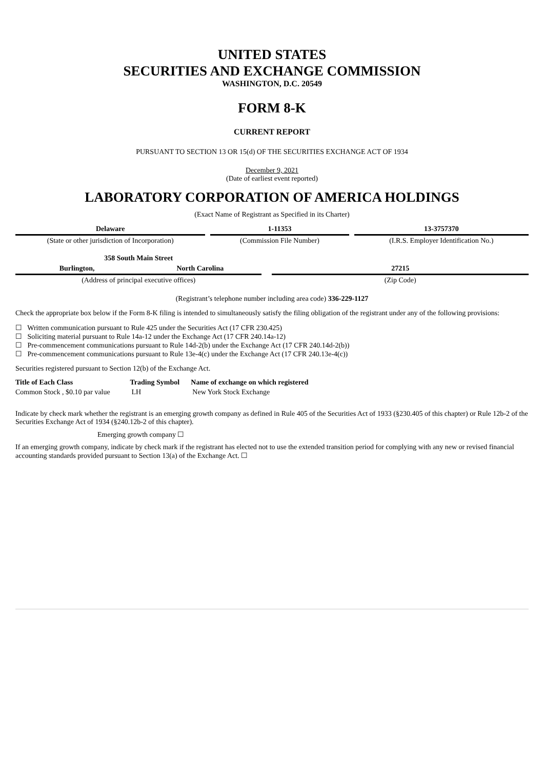UNITED STATES
SECURITIES AND EXCHANGE COMMISSION
WASHINGTON, D.C. 20549
FORM 8-K
CURRENT REPORT
PURSUANT TO SECTION 13 OR 15(d) OF THE SECURITIES EXCHANGE ACT OF 1934
December 9, 2021
(Date of earliest event reported)
LABORATORY CORPORATION OF AMERICA HOLDINGS
(Exact Name of Registrant as Specified in its Charter)
| Delaware | | 1-11353 | | 13-3757370 |
| (State or other jurisdiction of Incorporation) | | (Commission File Number) | | (I.R.S. Employer Identification No.) |
| 358 South Main Street | | | |
| Burlington, | North Carolina | | 27215 |
| (Address of principal executive offices) | | | (Zip Code) |
(Registrant’s telephone number including area code) 336-229-1127
Check the appropriate box below if the Form 8-K filing is intended to simultaneously satisfy the filing obligation of the registrant under any of the following provisions:
☐ Written communication pursuant to Rule 425 under the Securities Act (17 CFR 230.425)
☐ Soliciting material pursuant to Rule 14a-12 under the Exchange Act (17 CFR 240.14a-12)
☐ Pre-commencement communications pursuant to Rule 14d-2(b) under the Exchange Act (17 CFR 240.14d-2(b))
☐ Pre-commencement communications pursuant to Rule 13e-4(c) under the Exchange Act (17 CFR 240.13e-4(c))
Securities registered pursuant to Section 12(b) of the Exchange Act.
| Title of Each Class | Trading Symbol | Name of exchange on which registered |
| --- | --- | --- |
| Common Stock , $0.10 par value | LH | New York Stock Exchange |
Indicate by check mark whether the registrant is an emerging growth company as defined in Rule 405 of the Securities Act of 1933 (§230.405 of this chapter) or Rule 12b-2 of the Securities Exchange Act of 1934 (§240.12b-2 of this chapter).
Emerging growth company ☐
If an emerging growth company, indicate by check mark if the registrant has elected not to use the extended transition period for complying with any new or revised financial accounting standards provided pursuant to Section 13(a) of the Exchange Act. ☐